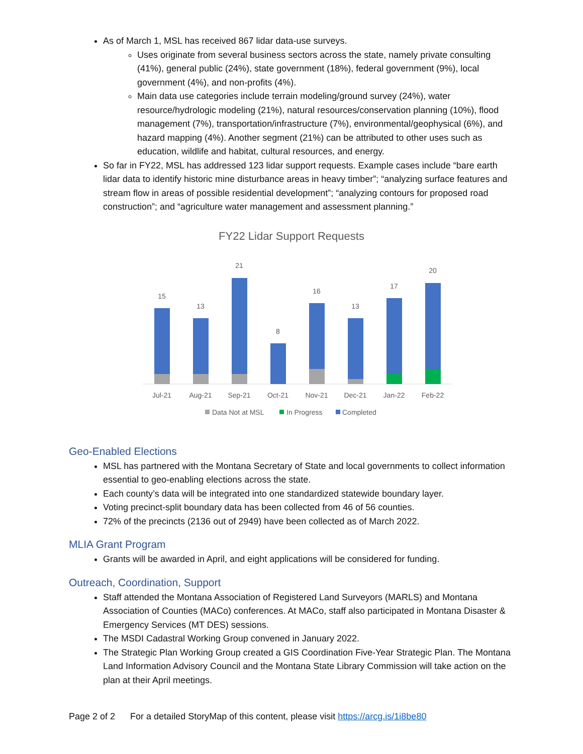As of March 1, MSL has received 867 lidar data-use surveys.
Uses originate from several business sectors across the state, namely private consulting (41%), general public (24%), state government (18%), federal government (9%), local government (4%), and non-profits (4%).
Main data use categories include terrain modeling/ground survey (24%), water resource/hydrologic modeling (21%), natural resources/conservation planning (10%), flood management (7%), transportation/infrastructure (7%), environmental/geophysical (6%), and hazard mapping (4%). Another segment (21%) can be attributed to other uses such as education, wildlife and habitat, cultural resources, and energy.
So far in FY22, MSL has addressed 123 lidar support requests. Example cases include “bare earth lidar data to identify historic mine disturbance areas in heavy timber”; “analyzing surface features and stream flow in areas of possible residential development”; “analyzing contours for proposed road construction”; and “agriculture water management and assessment planning.”
FY22 Lidar Support Requests
15
Jul-21
13
Aug-21
21
Sep-21
8
Oct-21
16
Nov-21
13
Dec-21
17
Jan-22
20
Feb-22
Data Not at MSL
In Progress
Completed
Geo-Enabled Elections
MSL has partnered with the Montana Secretary of State and local governments to collect information essential to geo-enabling elections across the state.
Each county’s data will be integrated into one standardized statewide boundary layer.
Voting precinct-split boundary data has been collected from 46 of 56 counties.
72% of the precincts (2136 out of 2949) have been collected as of March 2022.
MLIA Grant Program
Grants will be awarded in April, and eight applications will be considered for funding.
Outreach, Coordination, Support
Staff attended the Montana Association of Registered Land Surveyors (MARLS) and Montana Association of Counties (MACo) conferences. At MACo, staff also participated in Montana Disaster & Emergency Services (MT DES) sessions.
The MSDI Cadastral Working Group convened in January 2022.
The Strategic Plan Working Group created a GIS Coordination Five-Year Strategic Plan. The Montana Land Information Advisory Council and the Montana State Library Commission will take action on the plan at their April meetings.
Page 2 of 2 For a detailed StoryMap of this content, please visit https://arcg.is/1i8be80